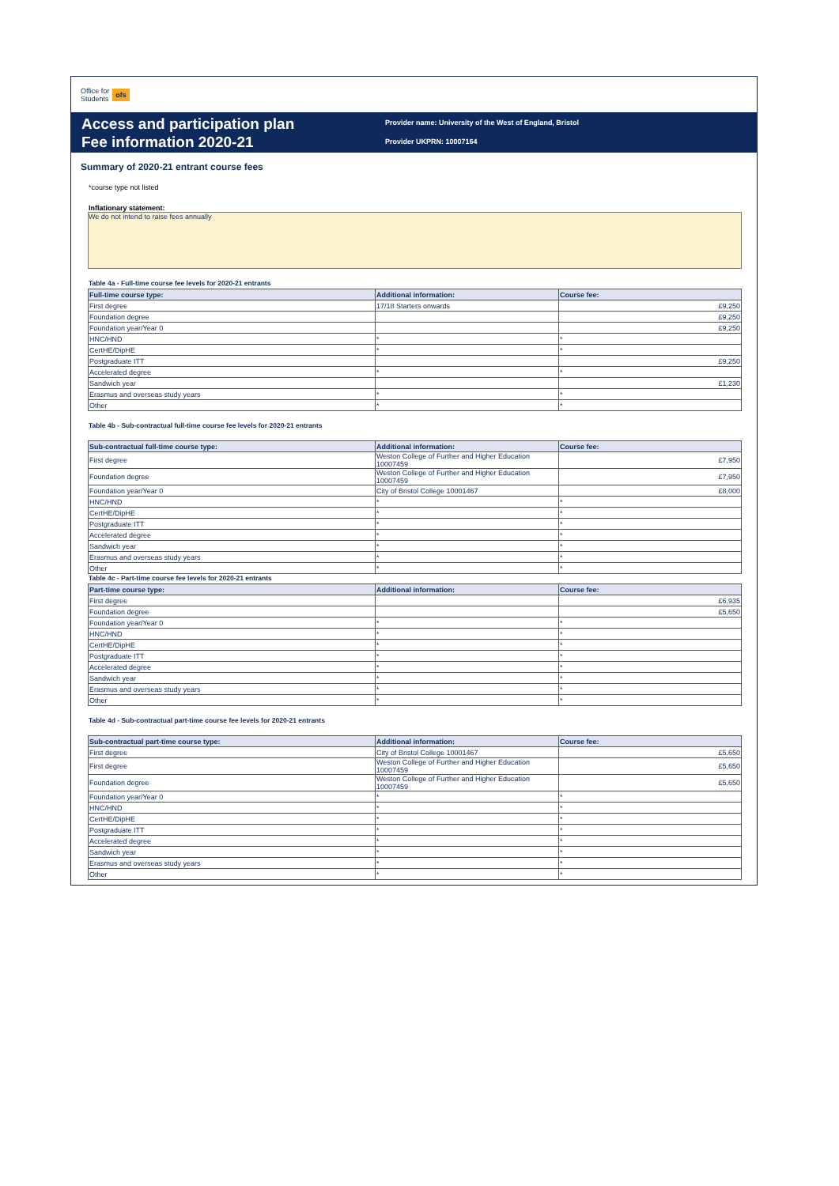Office for
Students ofs
Access and participation plan
Fee information 2020-21
Provider name: University of the West of England, Bristol
Provider UKPRN: 10007164
Summary of 2020-21 entrant course fees
*course type not listed
Inflationary statement:
We do not intend to raise fees annually
Table 4a - Full-time course fee levels for 2020-21 entrants
| Full-time course type: | Additional information: | Course fee: |
| --- | --- | --- |
| First degree | 17/18 Starters onwards | £9,250 |
| Foundation degree | | £9,250 |
| Foundation year/Year 0 | | £9,250 |
| HNC/HND | * | * |
| CertHE/DipHE | * | * |
| Postgraduate ITT | | £9,250 |
| Accelerated degree | * | * |
| Sandwich year | | £1,230 |
| Erasmus and overseas study years | * | * |
| Other | * | * |
Table 4b - Sub-contractual full-time course fee levels for 2020-21 entrants
| Sub-contractual full-time course type: | Additional information: | Course fee: |
| --- | --- | --- |
| First degree | Weston College of Further and Higher Education 10007459 | £7,950 |
| Foundation degree | Weston College of Further and Higher Education 10007459 | £7,950 |
| Foundation year/Year 0 | City of Bristol College 10001467 | £8,000 |
| HNC/HND | * | * |
| CertHE/DipHE | * | * |
| Postgraduate ITT | * | * |
| Accelerated degree | * | * |
| Sandwich year | * | * |
| Erasmus and overseas study years | * | * |
| Other | * | * |
Table 4c - Part-time course fee levels for 2020-21 entrants
| Part-time course type: | Additional information: | Course fee: |
| --- | --- | --- |
| First degree | | £6,935 |
| Foundation degree | | £5,650 |
| Foundation year/Year 0 | * | * |
| HNC/HND | * | * |
| CertHE/DipHE | * | * |
| Postgraduate ITT | * | * |
| Accelerated degree | * | * |
| Sandwich year | * | * |
| Erasmus and overseas study years | * | * |
| Other | * | * |
Table 4d - Sub-contractual part-time course fee levels for 2020-21 entrants
| Sub-contractual part-time course type: | Additional information: | Course fee: |
| --- | --- | --- |
| First degree | City of Bristol College 10001467 | £5,650 |
| First degree | Weston College of Further and Higher Education 10007459 | £5,650 |
| Foundation degree | Weston College of Further and Higher Education 10007459 | £5,650 |
| Foundation year/Year 0 | * | * |
| HNC/HND | * | * |
| CertHE/DipHE | * | * |
| Postgraduate ITT | * | * |
| Accelerated degree | * | * |
| Sandwich year | * | * |
| Erasmus and overseas study years | * | * |
| Other | * | * |